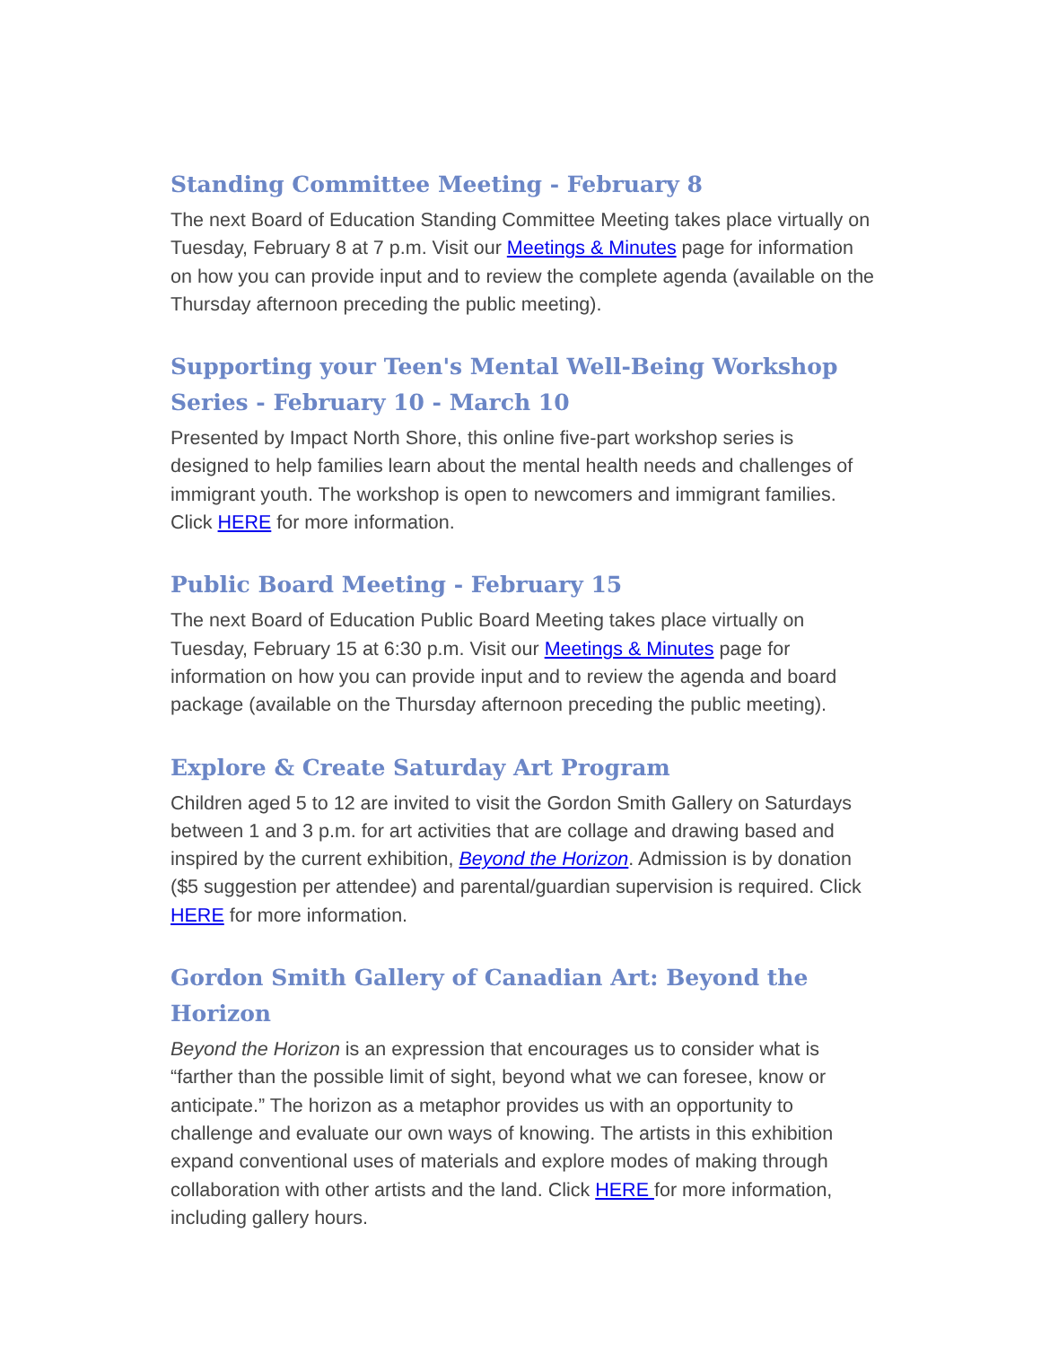Standing Committee Meeting - February 8
The next Board of Education Standing Committee Meeting takes place virtually on Tuesday, February 8 at 7 p.m. Visit our Meetings & Minutes page for information on how you can provide input and to review the complete agenda (available on the Thursday afternoon preceding the public meeting).
Supporting your Teen's Mental Well-Being Workshop Series - February 10 - March 10
Presented by Impact North Shore, this online five-part workshop series is designed to help families learn about the mental health needs and challenges of immigrant youth. The workshop is open to newcomers and immigrant families. Click HERE for more information.
Public Board Meeting - February 15
The next Board of Education Public Board Meeting takes place virtually on Tuesday, February 15 at 6:30 p.m. Visit our Meetings & Minutes page for information on how you can provide input and to review the agenda and board package (available on the Thursday afternoon preceding the public meeting).
Explore & Create Saturday Art Program
Children aged 5 to 12 are invited to visit the Gordon Smith Gallery on Saturdays between 1 and 3 p.m. for art activities that are collage and drawing based and inspired by the current exhibition, Beyond the Horizon. Admission is by donation ($5 suggestion per attendee) and parental/guardian supervision is required. Click HERE for more information.
Gordon Smith Gallery of Canadian Art: Beyond the Horizon
Beyond the Horizon is an expression that encourages us to consider what is “farther than the possible limit of sight, beyond what we can foresee, know or anticipate.” The horizon as a metaphor provides us with an opportunity to challenge and evaluate our own ways of knowing. The artists in this exhibition expand conventional uses of materials and explore modes of making through collaboration with other artists and the land. Click HERE for more information, including gallery hours.